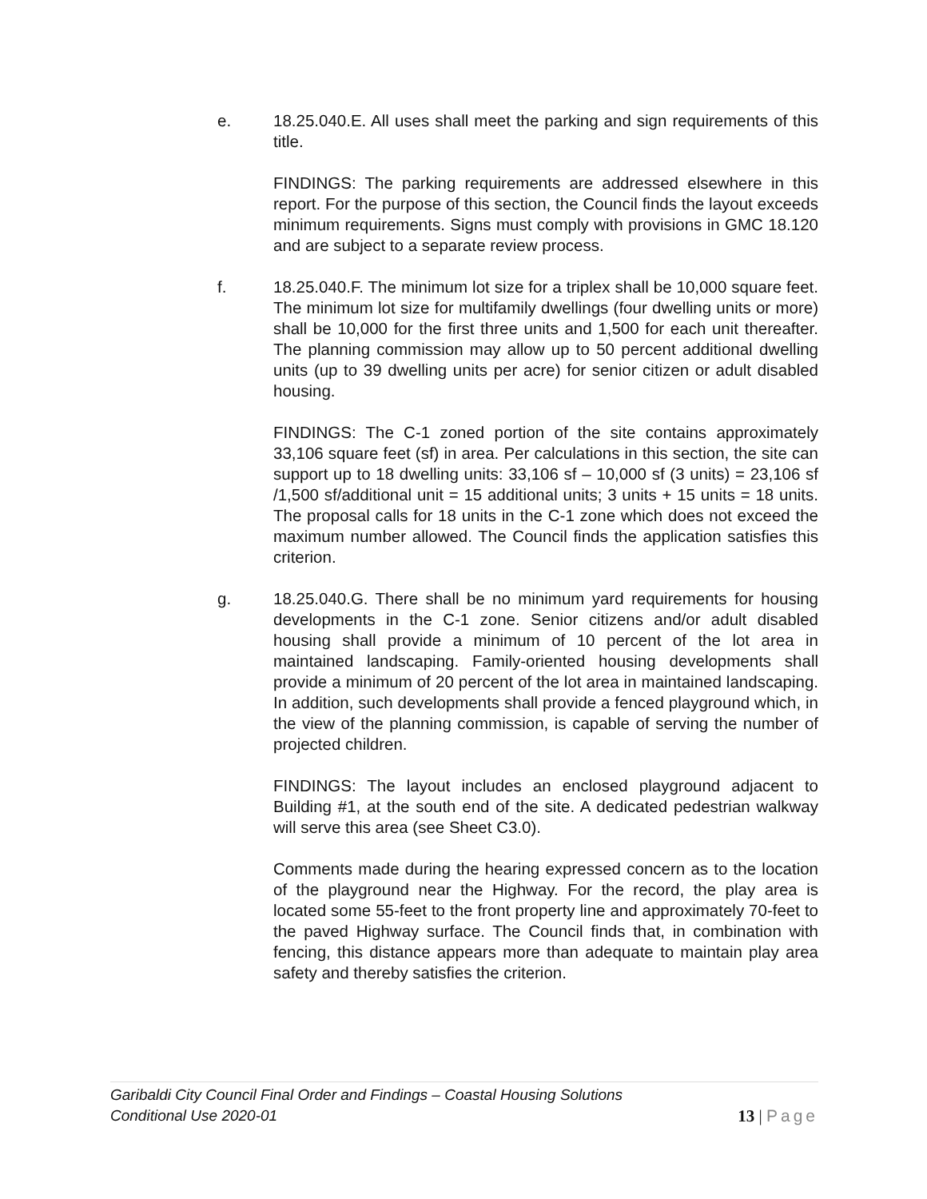e. 18.25.040.E. All uses shall meet the parking and sign requirements of this title.
FINDINGS: The parking requirements are addressed elsewhere in this report. For the purpose of this section, the Council finds the layout exceeds minimum requirements. Signs must comply with provisions in GMC 18.120 and are subject to a separate review process.
f. 18.25.040.F. The minimum lot size for a triplex shall be 10,000 square feet. The minimum lot size for multifamily dwellings (four dwelling units or more) shall be 10,000 for the first three units and 1,500 for each unit thereafter. The planning commission may allow up to 50 percent additional dwelling units (up to 39 dwelling units per acre) for senior citizen or adult disabled housing.
FINDINGS: The C-1 zoned portion of the site contains approximately 33,106 square feet (sf) in area. Per calculations in this section, the site can support up to 18 dwelling units: 33,106 sf – 10,000 sf (3 units) = 23,106 sf /1,500 sf/additional unit = 15 additional units; 3 units + 15 units = 18 units. The proposal calls for 18 units in the C-1 zone which does not exceed the maximum number allowed. The Council finds the application satisfies this criterion.
g. 18.25.040.G. There shall be no minimum yard requirements for housing developments in the C-1 zone. Senior citizens and/or adult disabled housing shall provide a minimum of 10 percent of the lot area in maintained landscaping. Family-oriented housing developments shall provide a minimum of 20 percent of the lot area in maintained landscaping. In addition, such developments shall provide a fenced playground which, in the view of the planning commission, is capable of serving the number of projected children.
FINDINGS: The layout includes an enclosed playground adjacent to Building #1, at the south end of the site. A dedicated pedestrian walkway will serve this area (see Sheet C3.0).
Comments made during the hearing expressed concern as to the location of the playground near the Highway. For the record, the play area is located some 55-feet to the front property line and approximately 70-feet to the paved Highway surface. The Council finds that, in combination with fencing, this distance appears more than adequate to maintain play area safety and thereby satisfies the criterion.
Garibaldi City Council Final Order and Findings – Coastal Housing Solutions
Conditional Use 2020-01
13 | Page